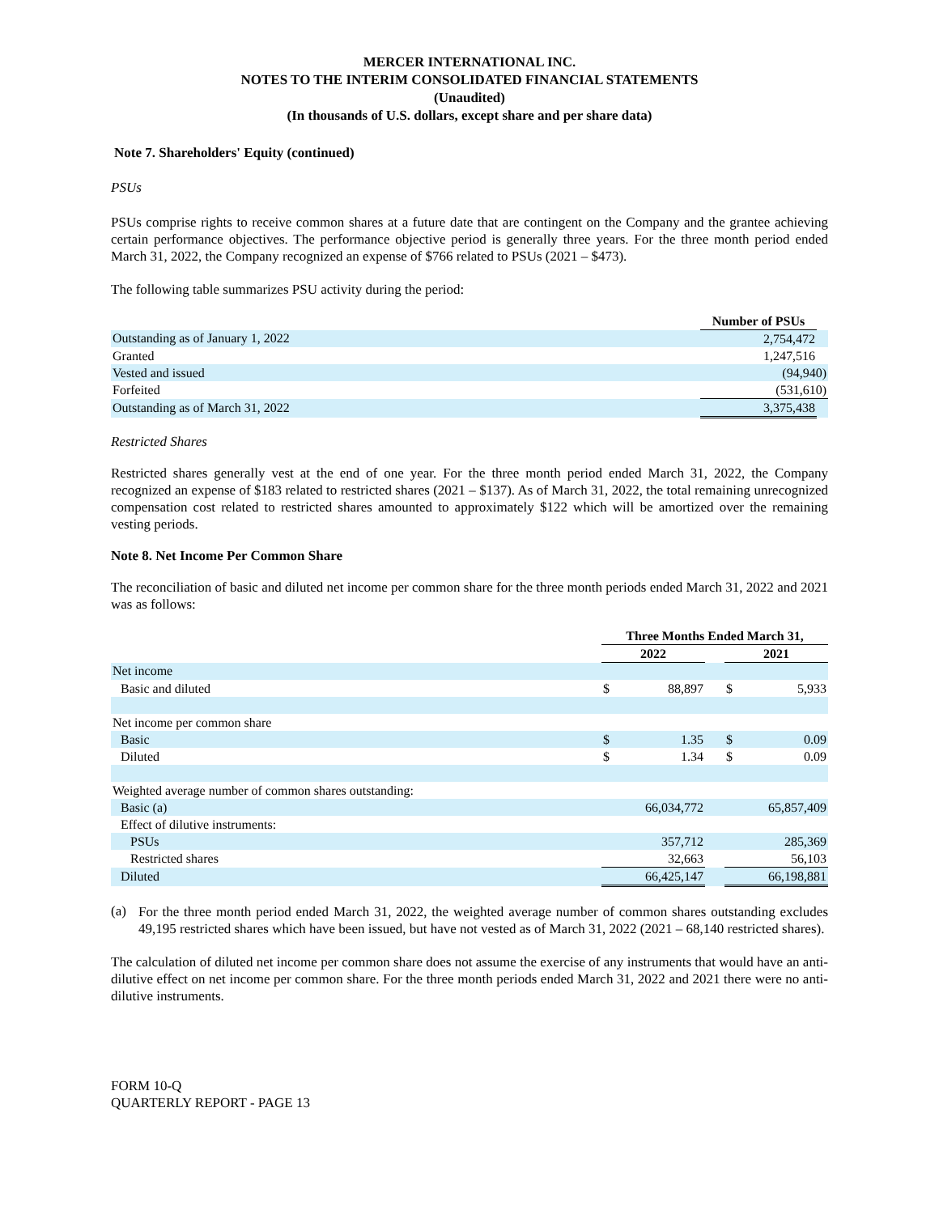MERCER INTERNATIONAL INC.
NOTES TO THE INTERIM CONSOLIDATED FINANCIAL STATEMENTS
(Unaudited)
(In thousands of U.S. dollars, except share and per share data)
Note 7. Shareholders' Equity (continued)
PSUs
PSUs comprise rights to receive common shares at a future date that are contingent on the Company and the grantee achieving certain performance objectives. The performance objective period is generally three years. For the three month period ended March 31, 2022, the Company recognized an expense of $766 related to PSUs (2021 – $473).
The following table summarizes PSU activity during the period:
| | Number of PSUs | |
| Outstanding as of January 1, 2022 | 2,754,472 | |
| Granted | 1,247,516 | |
| Vested and issued | (94,940) | |
| Forfeited | (531,610) | |
| Outstanding as of March 31, 2022 | 3,375,438 | |
Restricted Shares
Restricted shares generally vest at the end of one year. For the three month period ended March 31, 2022, the Company recognized an expense of $183 related to restricted shares (2021 – $137). As of March 31, 2022, the total remaining unrecognized compensation cost related to restricted shares amounted to approximately $122 which will be amortized over the remaining vesting periods.
Note 8. Net Income Per Common Share
The reconciliation of basic and diluted net income per common share for the three month periods ended March 31, 2022 and 2021 was as follows:
| | Three Months Ended March 31, | | | | |
| | 2022 | | | 2021 | |
| Net income | | | | | |
| Basic and diluted | $ | 88,897 | | $ | 5,933 |
| Net income per common share | | | | | |
| Basic | $ | 1.35 | | $ | 0.09 |
| Diluted | $ | 1.34 | | $ | 0.09 |
| Weighted average number of common shares outstanding: | | | | | |
| Basic (a) | | 66,034,772 | | | 65,857,409 |
| Effect of dilutive instruments: | | | | | |
| PSUs | | 357,712 | | | 285,369 |
| Restricted shares | | 32,663 | | | 56,103 |
| Diluted | | 66,425,147 | | | 66,198,881 |
(a)
For the three month period ended March 31, 2022, the weighted average number of common shares outstanding excludes 49,195 restricted shares which have been issued, but have not vested as of March 31, 2022 (2021 – 68,140 restricted shares).
The calculation of diluted net income per common share does not assume the exercise of any instruments that would have an anti-dilutive effect on net income per common share. For the three month periods ended March 31, 2022 and 2021 there were no anti-dilutive instruments.
FORM 10-Q
QUARTERLY REPORT - PAGE 13